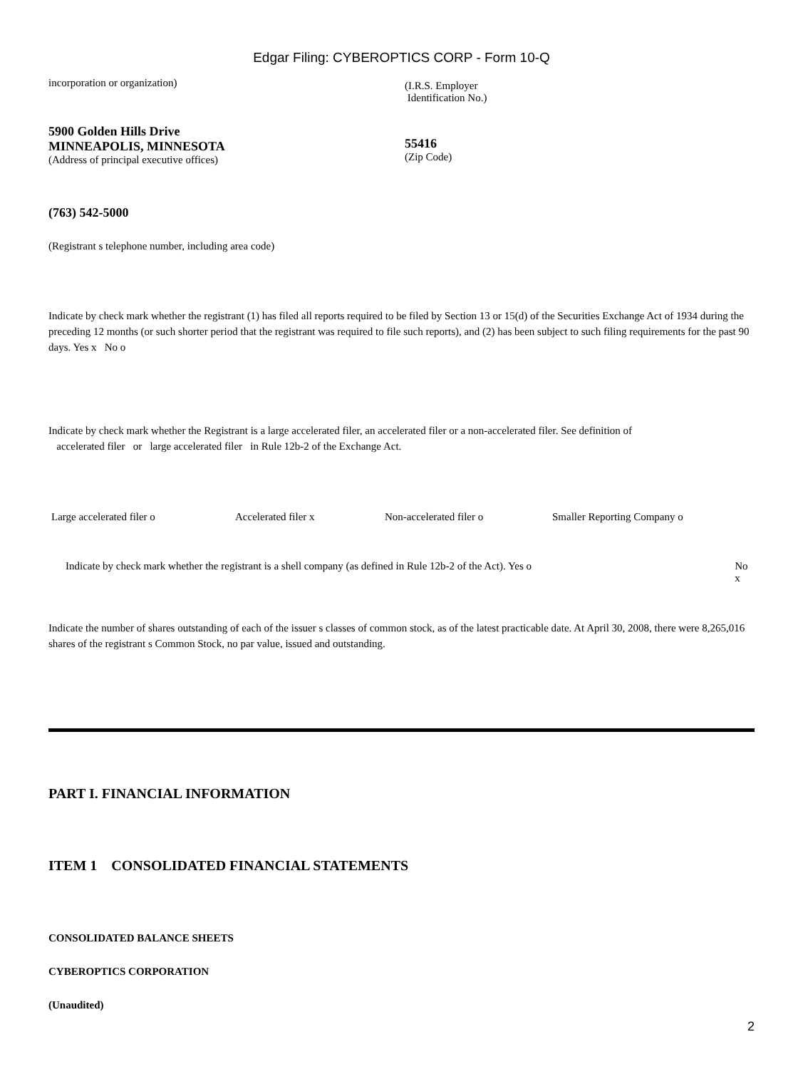Edgar Filing: CYBEROPTICS CORP - Form 10-Q
incorporation or organization)
(I.R.S. Employer
Identification No.)
5900 Golden Hills Drive
MINNEAPOLIS, MINNESOTA
(Address of principal executive offices)
55416
(Zip Code)
(763) 542-5000
(Registrant s telephone number, including area code)
Indicate by check mark whether the registrant (1) has filed all reports required to be filed by Section 13 or 15(d) of the Securities Exchange Act of 1934 during the preceding 12 months (or such shorter period that the registrant was required to file such reports), and (2) has been subject to such filing requirements for the past 90 days. Yes x No o
Indicate by check mark whether the Registrant is a large accelerated filer, an accelerated filer or a non-accelerated filer. See definition of
accelerated filer or large accelerated filer in Rule 12b-2 of the Exchange Act.
Large accelerated filer o Accelerated filer x Non-accelerated filer o Smaller Reporting Company o
Indicate by check mark whether the registrant is a shell company (as defined in Rule 12b-2 of the Act). Yes o No x
Indicate the number of shares outstanding of each of the issuer s classes of common stock, as of the latest practicable date. At April 30, 2008, there were 8,265,016 shares of the registrant s Common Stock, no par value, issued and outstanding.
PART I. FINANCIAL INFORMATION
ITEM 1 CONSOLIDATED FINANCIAL STATEMENTS
CONSOLIDATED BALANCE SHEETS
CYBEROPTICS CORPORATION
(Unaudited)
2